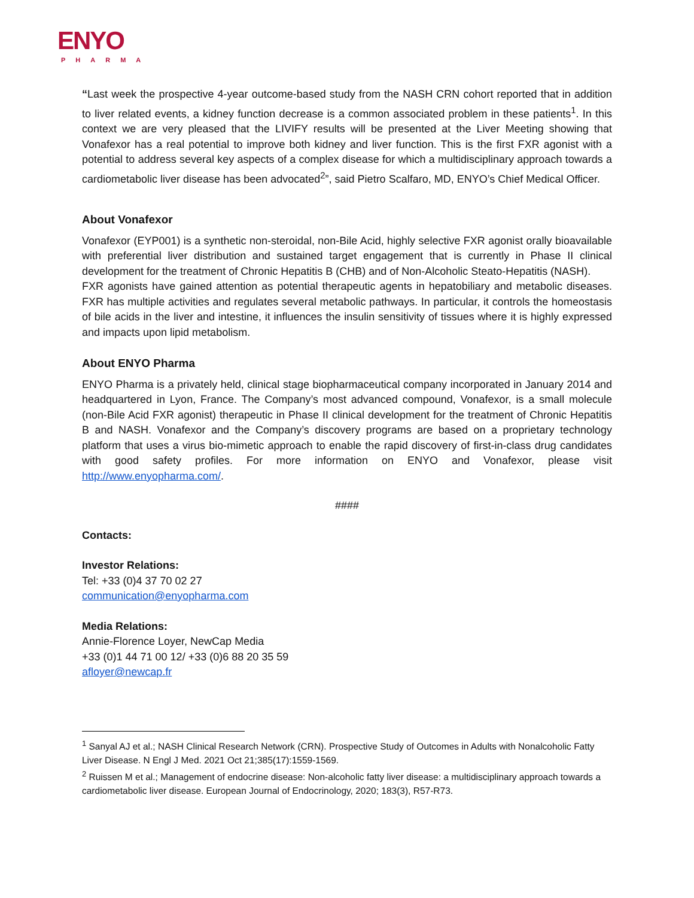ENYO
PHARMA
“Last week the prospective 4-year outcome-based study from the NASH CRN cohort reported that in addition to liver related events, a kidney function decrease is a common associated problem in these patients<sup>1</sup>. In this context we are very pleased that the LIVIFY results will be presented at the Liver Meeting showing that Vonafexor has a real potential to improve both kidney and liver function. This is the first FXR agonist with a potential to address several key aspects of a complex disease for which a multidisciplinary approach towards a cardiometabolic liver disease has been advocated<sup>2</sup>”, said Pietro Scalfaro, MD, ENYO’s Chief Medical Officer.
About Vonafexor
Vonafexor (EYP001) is a synthetic non-steroidal, non-Bile Acid, highly selective FXR agonist orally bioavailable with preferential liver distribution and sustained target engagement that is currently in Phase II clinical development for the treatment of Chronic Hepatitis B (CHB) and of Non-Alcoholic Steato-Hepatitis (NASH).
FXR agonists have gained attention as potential therapeutic agents in hepatobiliary and metabolic diseases. FXR has multiple activities and regulates several metabolic pathways. In particular, it controls the homeostasis of bile acids in the liver and intestine, it influences the insulin sensitivity of tissues where it is highly expressed and impacts upon lipid metabolism.
About ENYO Pharma
ENYO Pharma is a privately held, clinical stage biopharmaceutical company incorporated in January 2014 and headquartered in Lyon, France. The Company’s most advanced compound, Vonafexor, is a small molecule (non-Bile Acid FXR agonist) therapeutic in Phase II clinical development for the treatment of Chronic Hepatitis B and NASH. Vonafexor and the Company’s discovery programs are based on a proprietary technology platform that uses a virus bio-mimetic approach to enable the rapid discovery of first-in-class drug candidates with good safety profiles. For more information on ENYO and Vonafexor, please visit http://www.enyopharma.com/.
####
Contacts:
Investor Relations:
Tel: +33 (0)4 37 70 02 27
communication@enyopharma.com
Media Relations:
Annie-Florence Loyer, NewCap Media
+33 (0)1 44 71 00 12/ +33 (0)6 88 20 35 59
afloyer@newcap.fr
<sup>1</sup> Sanyal AJ et al.; NASH Clinical Research Network (CRN). Prospective Study of Outcomes in Adults with Nonalcoholic Fatty Liver Disease. N Engl J Med. 2021 Oct 21;385(17):1559-1569.
<sup>2</sup> Ruissen M et al.; Management of endocrine disease: Non-alcoholic fatty liver disease: a multidisciplinary approach towards a cardiometabolic liver disease. European Journal of Endocrinology, 2020; 183(3), R57-R73.